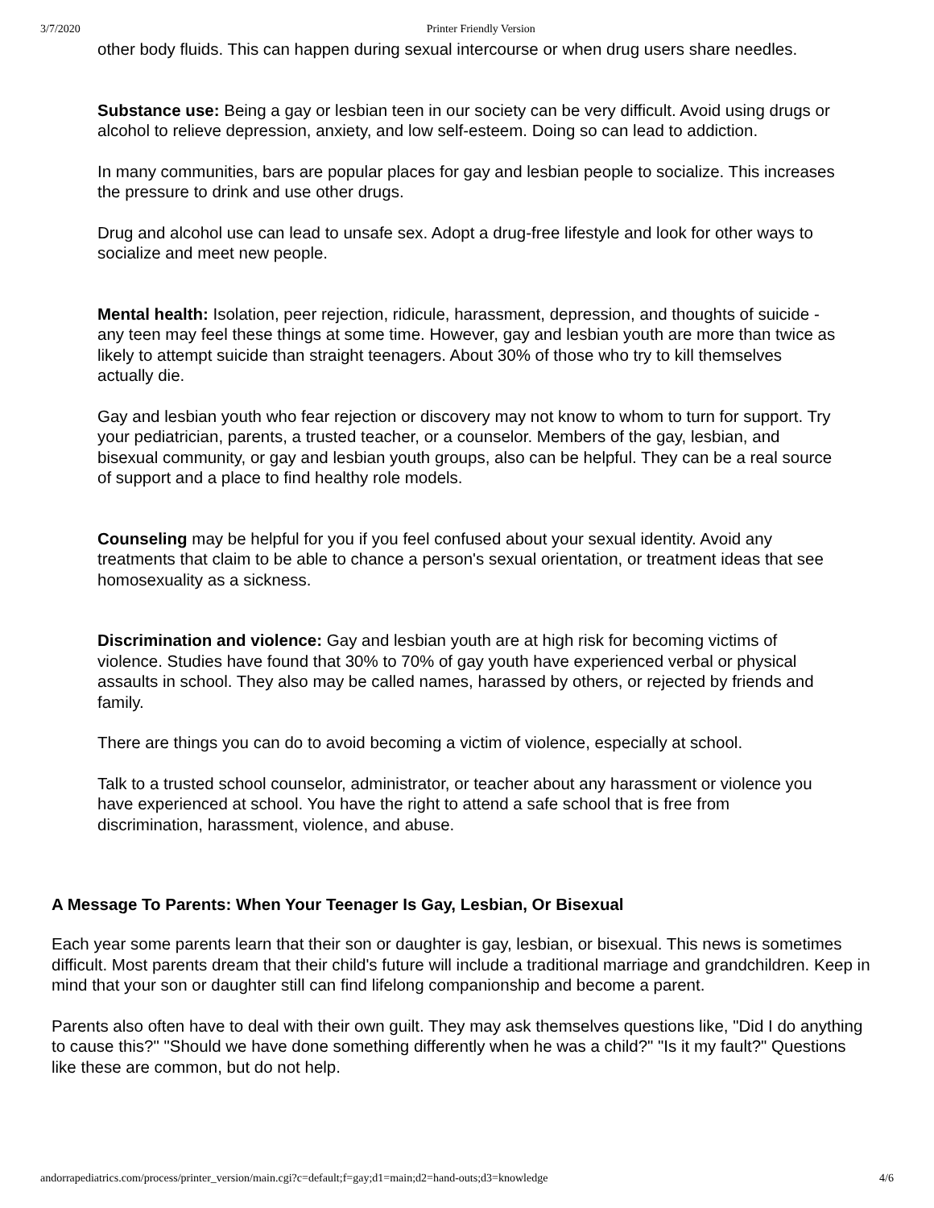3/7/2020 Printer Friendly Version
other body fluids. This can happen during sexual intercourse or when drug users share needles.
Substance use: Being a gay or lesbian teen in our society can be very difficult. Avoid using drugs or alcohol to relieve depression, anxiety, and low self-esteem. Doing so can lead to addiction.
In many communities, bars are popular places for gay and lesbian people to socialize. This increases the pressure to drink and use other drugs.
Drug and alcohol use can lead to unsafe sex. Adopt a drug-free lifestyle and look for other ways to socialize and meet new people.
Mental health: Isolation, peer rejection, ridicule, harassment, depression, and thoughts of suicide - any teen may feel these things at some time. However, gay and lesbian youth are more than twice as likely to attempt suicide than straight teenagers. About 30% of those who try to kill themselves actually die.
Gay and lesbian youth who fear rejection or discovery may not know to whom to turn for support. Try your pediatrician, parents, a trusted teacher, or a counselor. Members of the gay, lesbian, and bisexual community, or gay and lesbian youth groups, also can be helpful. They can be a real source of support and a place to find healthy role models.
Counseling may be helpful for you if you feel confused about your sexual identity. Avoid any treatments that claim to be able to chance a person's sexual orientation, or treatment ideas that see homosexuality as a sickness.
Discrimination and violence: Gay and lesbian youth are at high risk for becoming victims of violence. Studies have found that 30% to 70% of gay youth have experienced verbal or physical assaults in school. They also may be called names, harassed by others, or rejected by friends and family.
There are things you can do to avoid becoming a victim of violence, especially at school.
Talk to a trusted school counselor, administrator, or teacher about any harassment or violence you have experienced at school. You have the right to attend a safe school that is free from discrimination, harassment, violence, and abuse.
A Message To Parents: When Your Teenager Is Gay, Lesbian, Or Bisexual
Each year some parents learn that their son or daughter is gay, lesbian, or bisexual. This news is sometimes difficult. Most parents dream that their child's future will include a traditional marriage and grandchildren. Keep in mind that your son or daughter still can find lifelong companionship and become a parent.
Parents also often have to deal with their own guilt. They may ask themselves questions like, "Did I do anything to cause this?" "Should we have done something differently when he was a child?" "Is it my fault?" Questions like these are common, but do not help.
andorrapediatrics.com/process/printer_version/main.cgi?c=default;f=gay;d1=main;d2=hand-outs;d3=knowledge 4/6